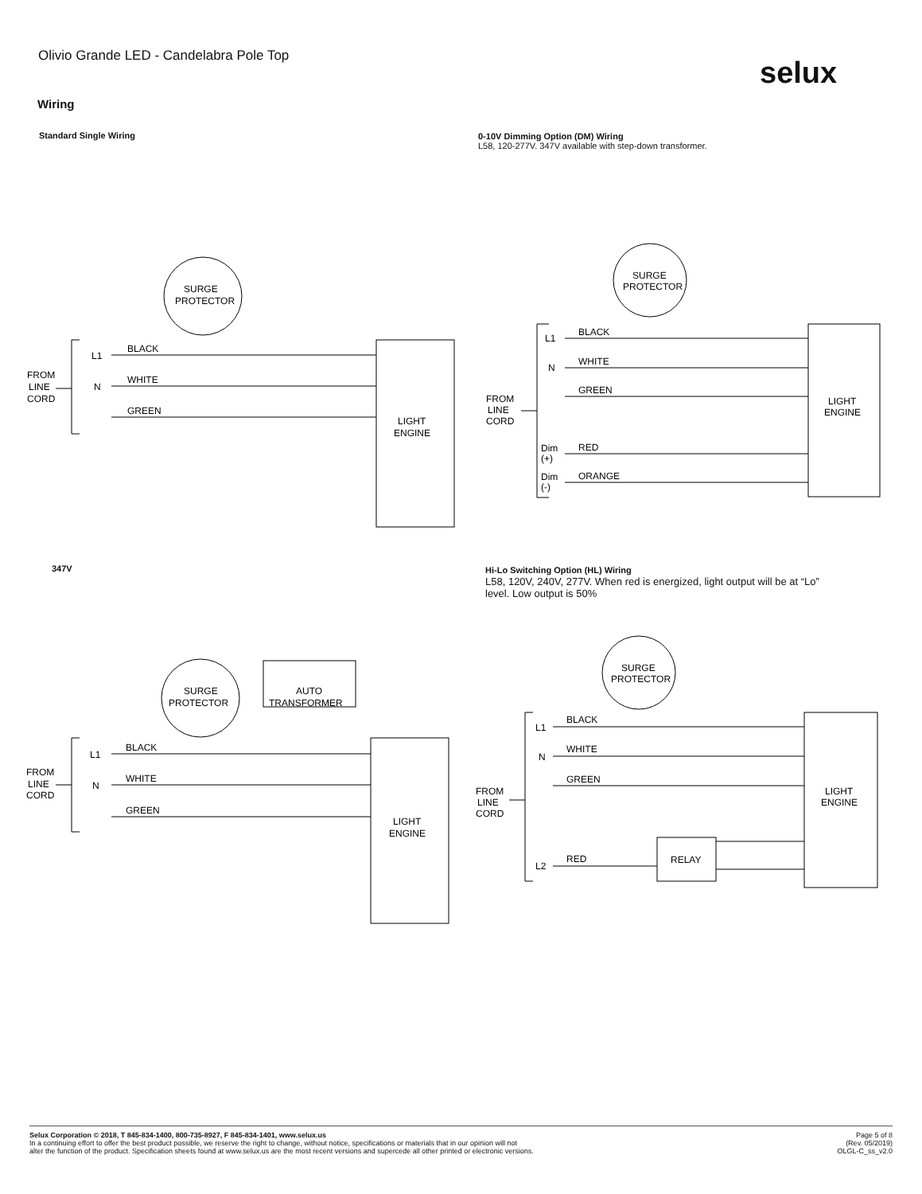Olivio Grande LED - Candelabra Pole Top
selux
Wiring
Standard Single Wiring
0-10V Dimming Option (DM) Wiring
L58, 120-277V. 347V available with step-down transformer.
SURGE
PROTECTOR
BLACK
WHITE
GREEN
L1
N
FROM
LINE
CORD
LIGHT
ENGINE
SURGE
PROTECTOR
BLACK
WHITE
GREEN
RED
ORANGE
L1
N
Dim
(+)
Dim
(-)
FROM
LINE
CORD
LIGHT
ENGINE
347V
Hi-Lo Switching Option (HL) Wiring
L58, 120V, 240V, 277V. When red is energized, light output will be at “Lo”
level. Low output is 50%
SURGE
PROTECTOR
AUTO
TRANSFORMER
BLACK
WHITE
GREEN
L1
N
FROM
LINE
CORD
LIGHT
ENGINE
SURGE
PROTECTOR
BLACK
WHITE
GREEN
RED
RELAY
L1
N
L2
FROM
LINE
CORD
LIGHT
ENGINE
Selux Corporation © 2018, T 845-834-1400, 800-735-8927, F 845-834-1401, www.selux.us
In a continuing effort to offer the best product possible, we reserve the right to change, without notice, specifications or materials that in our opinion will not
alter the function of the product. Specification sheets found at www.selux.us are the most recent versions and supercede all other printed or electronic versions.
Page 5 of 8
(Rev. 05/2019)
OLGL-C_ss_v2.0